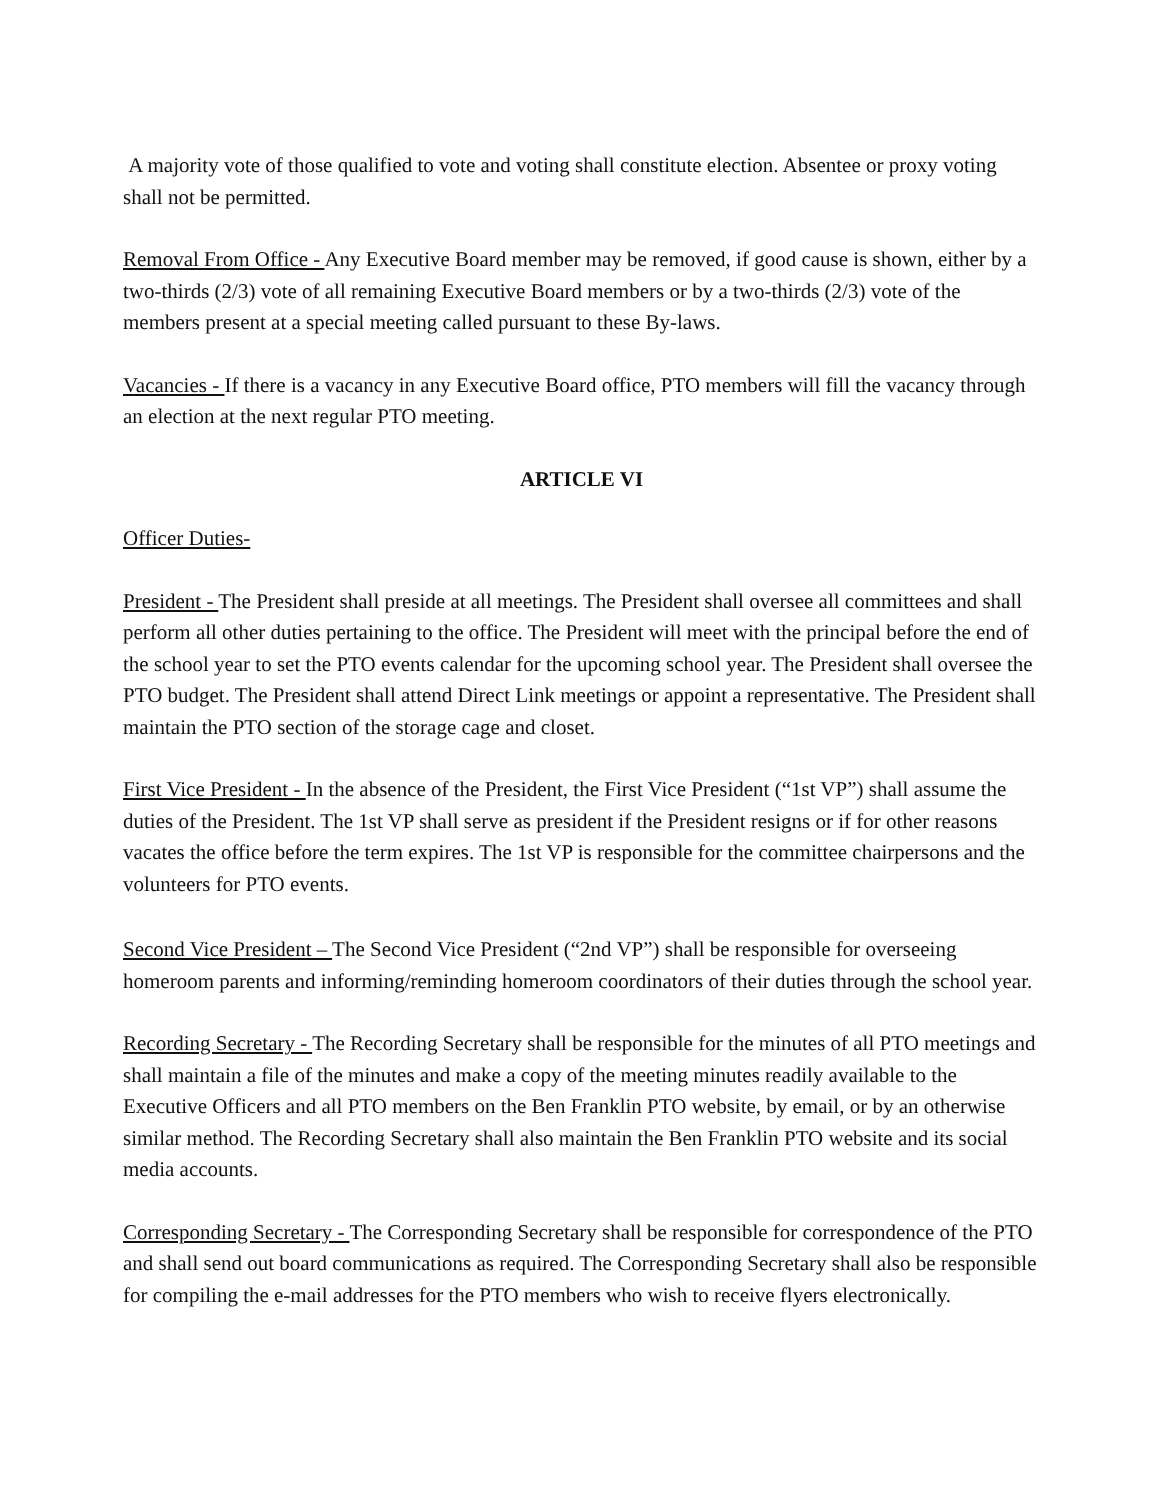A majority vote of those qualified to vote and voting shall constitute election. Absentee or proxy voting shall not be permitted.
Removal From Office - Any Executive Board member may be removed, if good cause is shown, either by a two-thirds (2/3) vote of all remaining Executive Board members or by a two-thirds (2/3) vote of the members present at a special meeting called pursuant to these By-laws.
Vacancies - If there is a vacancy in any Executive Board office, PTO members will fill the vacancy through an election at the next regular PTO meeting.
ARTICLE VI
Officer Duties-
President - The President shall preside at all meetings. The President shall oversee all committees and shall perform all other duties pertaining to the office. The President will meet with the principal before the end of the school year to set the PTO events calendar for the upcoming school year. The President shall oversee the PTO budget. The President shall attend Direct Link meetings or appoint a representative. The President shall maintain the PTO section of the storage cage and closet.
First Vice President - In the absence of the President, the First Vice President (“1st VP”) shall assume the duties of the President. The 1st VP shall serve as president if the President resigns or if for other reasons vacates the office before the term expires. The 1st VP is responsible for the committee chairpersons and the volunteers for PTO events.
Second Vice President – The Second Vice President (“2nd VP”) shall be responsible for overseeing homeroom parents and informing/reminding homeroom coordinators of their duties through the school year.
Recording Secretary - The Recording Secretary shall be responsible for the minutes of all PTO meetings and shall maintain a file of the minutes and make a copy of the meeting minutes readily available to the Executive Officers and all PTO members on the Ben Franklin PTO website, by email, or by an otherwise similar method. The Recording Secretary shall also maintain the Ben Franklin PTO website and its social media accounts.
Corresponding Secretary - The Corresponding Secretary shall be responsible for correspondence of the PTO and shall send out board communications as required. The Corresponding Secretary shall also be responsible for compiling the e-mail addresses for the PTO members who wish to receive flyers electronically.